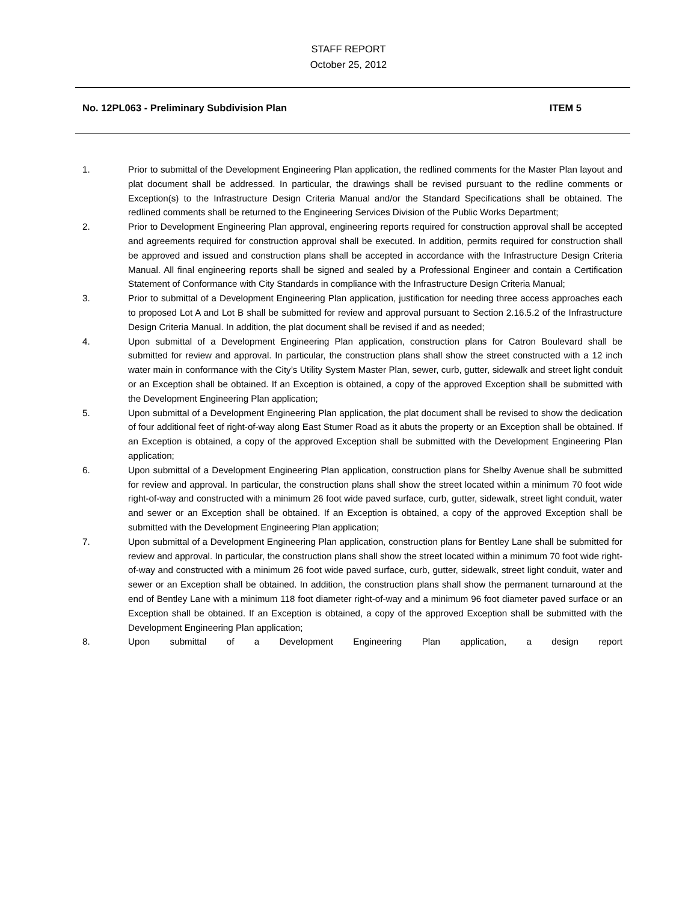STAFF REPORT
October 25, 2012
No. 12PL063 - Preliminary Subdivision Plan ITEM 5
1. Prior to submittal of the Development Engineering Plan application, the redlined comments for the Master Plan layout and plat document shall be addressed. In particular, the drawings shall be revised pursuant to the redline comments or Exception(s) to the Infrastructure Design Criteria Manual and/or the Standard Specifications shall be obtained. The redlined comments shall be returned to the Engineering Services Division of the Public Works Department;
2. Prior to Development Engineering Plan approval, engineering reports required for construction approval shall be accepted and agreements required for construction approval shall be executed. In addition, permits required for construction shall be approved and issued and construction plans shall be accepted in accordance with the Infrastructure Design Criteria Manual. All final engineering reports shall be signed and sealed by a Professional Engineer and contain a Certification Statement of Conformance with City Standards in compliance with the Infrastructure Design Criteria Manual;
3. Prior to submittal of a Development Engineering Plan application, justification for needing three access approaches each to proposed Lot A and Lot B shall be submitted for review and approval pursuant to Section 2.16.5.2 of the Infrastructure Design Criteria Manual. In addition, the plat document shall be revised if and as needed;
4. Upon submittal of a Development Engineering Plan application, construction plans for Catron Boulevard shall be submitted for review and approval. In particular, the construction plans shall show the street constructed with a 12 inch water main in conformance with the City’s Utility System Master Plan, sewer, curb, gutter, sidewalk and street light conduit or an Exception shall be obtained. If an Exception is obtained, a copy of the approved Exception shall be submitted with the Development Engineering Plan application;
5. Upon submittal of a Development Engineering Plan application, the plat document shall be revised to show the dedication of four additional feet of right-of-way along East Stumer Road as it abuts the property or an Exception shall be obtained. If an Exception is obtained, a copy of the approved Exception shall be submitted with the Development Engineering Plan application;
6. Upon submittal of a Development Engineering Plan application, construction plans for Shelby Avenue shall be submitted for review and approval. In particular, the construction plans shall show the street located within a minimum 70 foot wide right-of-way and constructed with a minimum 26 foot wide paved surface, curb, gutter, sidewalk, street light conduit, water and sewer or an Exception shall be obtained. If an Exception is obtained, a copy of the approved Exception shall be submitted with the Development Engineering Plan application;
7. Upon submittal of a Development Engineering Plan application, construction plans for Bentley Lane shall be submitted for review and approval. In particular, the construction plans shall show the street located within a minimum 70 foot wide right-of-way and constructed with a minimum 26 foot wide paved surface, curb, gutter, sidewalk, street light conduit, water and sewer or an Exception shall be obtained. In addition, the construction plans shall show the permanent turnaround at the end of Bentley Lane with a minimum 118 foot diameter right-of-way and a minimum 96 foot diameter paved surface or an Exception shall be obtained. If an Exception is obtained, a copy of the approved Exception shall be submitted with the Development Engineering Plan application;
8. Upon submittal of a Development Engineering Plan application, a design report